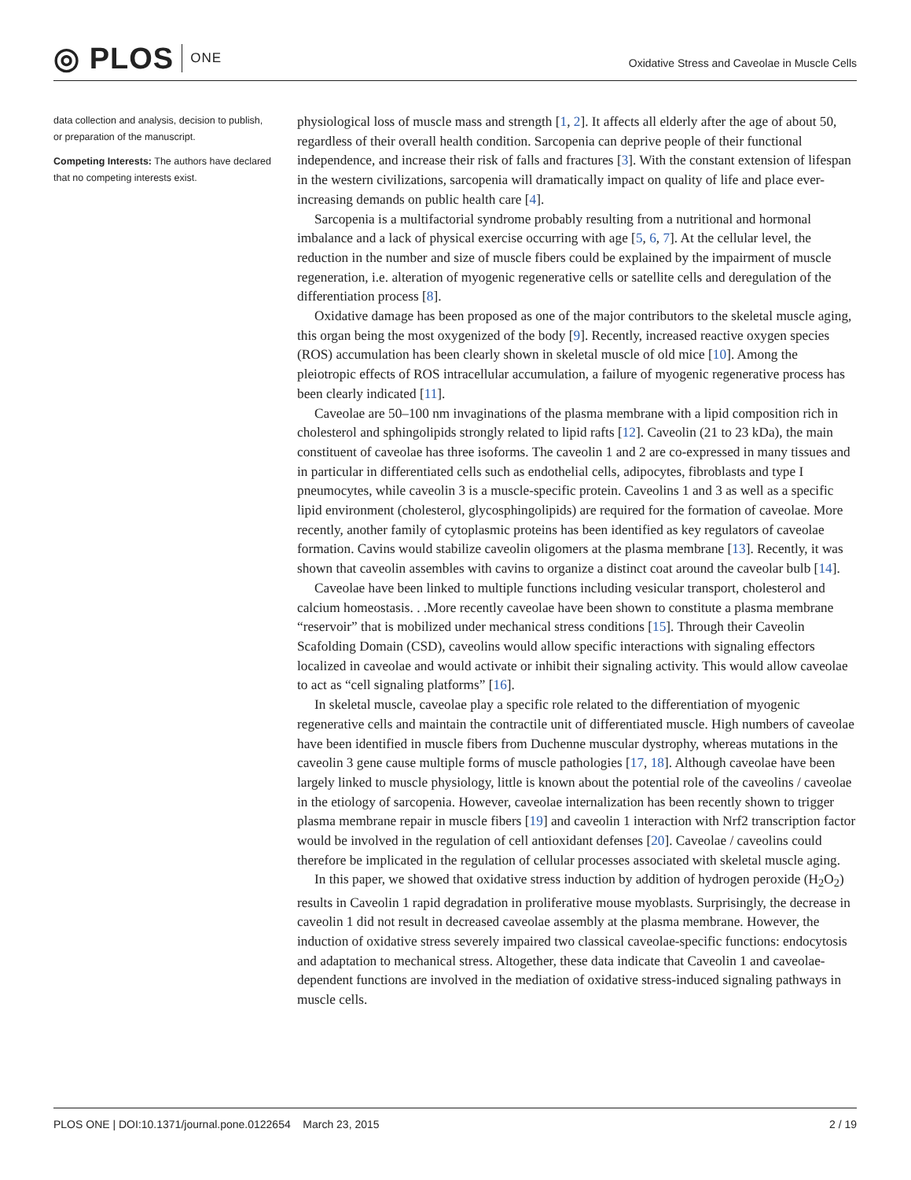◎ PLOS ONE
Oxidative Stress and Caveolae in Muscle Cells
data collection and analysis, decision to publish, or preparation of the manuscript.
Competing Interests: The authors have declared that no competing interests exist.
physiological loss of muscle mass and strength [1, 2]. It affects all elderly after the age of about 50, regardless of their overall health condition. Sarcopenia can deprive people of their functional independence, and increase their risk of falls and fractures [3]. With the constant extension of lifespan in the western civilizations, sarcopenia will dramatically impact on quality of life and place ever-increasing demands on public health care [4].
Sarcopenia is a multifactorial syndrome probably resulting from a nutritional and hormonal imbalance and a lack of physical exercise occurring with age [5, 6, 7]. At the cellular level, the reduction in the number and size of muscle fibers could be explained by the impairment of muscle regeneration, i.e. alteration of myogenic regenerative cells or satellite cells and deregulation of the differentiation process [8].
Oxidative damage has been proposed as one of the major contributors to the skeletal muscle aging, this organ being the most oxygenized of the body [9]. Recently, increased reactive oxygen species (ROS) accumulation has been clearly shown in skeletal muscle of old mice [10]. Among the pleiotropic effects of ROS intracellular accumulation, a failure of myogenic regenerative process has been clearly indicated [11].
Caveolae are 50–100 nm invaginations of the plasma membrane with a lipid composition rich in cholesterol and sphingolipids strongly related to lipid rafts [12]. Caveolin (21 to 23 kDa), the main constituent of caveolae has three isoforms. The caveolin 1 and 2 are co-expressed in many tissues and in particular in differentiated cells such as endothelial cells, adipocytes, fibroblasts and type I pneumocytes, while caveolin 3 is a muscle-specific protein. Caveolins 1 and 3 as well as a specific lipid environment (cholesterol, glycosphingolipids) are required for the formation of caveolae. More recently, another family of cytoplasmic proteins has been identified as key regulators of caveolae formation. Cavins would stabilize caveolin oligomers at the plasma membrane [13]. Recently, it was shown that caveolin assembles with cavins to organize a distinct coat around the caveolar bulb [14].
Caveolae have been linked to multiple functions including vesicular transport, cholesterol and calcium homeostasis. . .More recently caveolae have been shown to constitute a plasma membrane “reservoir” that is mobilized under mechanical stress conditions [15]. Through their Caveolin Scafolding Domain (CSD), caveolins would allow specific interactions with signaling effectors localized in caveolae and would activate or inhibit their signaling activity. This would allow caveolae to act as “cell signaling platforms” [16].
In skeletal muscle, caveolae play a specific role related to the differentiation of myogenic regenerative cells and maintain the contractile unit of differentiated muscle. High numbers of caveolae have been identified in muscle fibers from Duchenne muscular dystrophy, whereas mutations in the caveolin 3 gene cause multiple forms of muscle pathologies [17, 18]. Although caveolae have been largely linked to muscle physiology, little is known about the potential role of the caveolins / caveolae in the etiology of sarcopenia. However, caveolae internalization has been recently shown to trigger plasma membrane repair in muscle fibers [19] and caveolin 1 interaction with Nrf2 transcription factor would be involved in the regulation of cell antioxidant defenses [20]. Caveolae / caveolins could therefore be implicated in the regulation of cellular processes associated with skeletal muscle aging.
In this paper, we showed that oxidative stress induction by addition of hydrogen peroxide (H<sub>2</sub>O<sub>2</sub>) results in Caveolin 1 rapid degradation in proliferative mouse myoblasts. Surprisingly, the decrease in caveolin 1 did not result in decreased caveolae assembly at the plasma membrane. However, the induction of oxidative stress severely impaired two classical caveolae-specific functions: endocytosis and adaptation to mechanical stress. Altogether, these data indicate that Caveolin 1 and caveolae-dependent functions are involved in the mediation of oxidative stress-induced signaling pathways in muscle cells.
PLOS ONE | DOI:10.1371/journal.pone.0122654 March 23, 2015 2 / 19